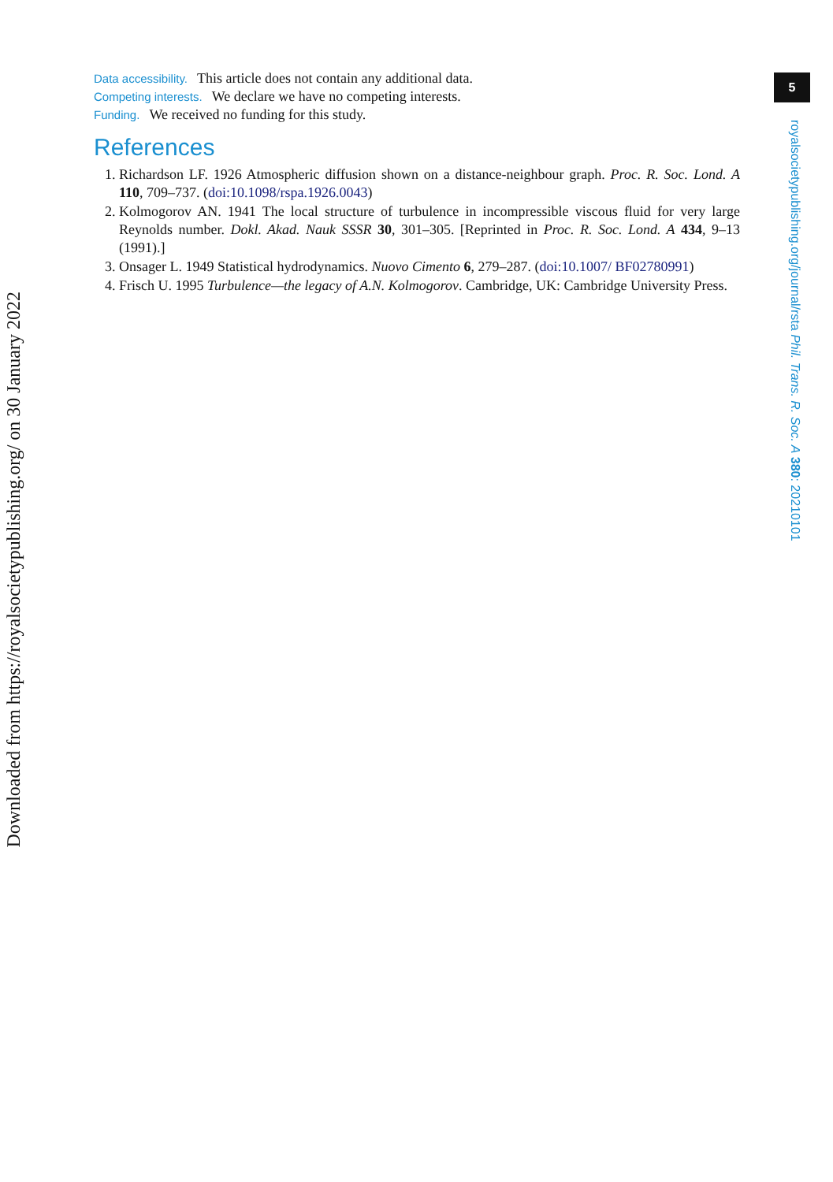5
Data accessibility. This article does not contain any additional data.
Competing interests. We declare we have no competing interests.
Funding. We received no funding for this study.
References
1. Richardson LF. 1926 Atmospheric diffusion shown on a distance-neighbour graph. Proc. R. Soc. Lond. A 110, 709–737. (doi:10.1098/rspa.1926.0043)
2. Kolmogorov AN. 1941 The local structure of turbulence in incompressible viscous fluid for very large Reynolds number. Dokl. Akad. Nauk SSSR 30, 301–305. [Reprinted in Proc. R. Soc. Lond. A 434, 9–13 (1991).]
3. Onsager L. 1949 Statistical hydrodynamics. Nuovo Cimento 6, 279–287. (doi:10.1007/ BF02780991)
4. Frisch U. 1995 Turbulence—the legacy of A.N. Kolmogorov. Cambridge, UK: Cambridge University Press.
royalsocietypublishing.org/journal/rsta Phil. Trans. R. Soc. A 380: 20210101
Downloaded from https://royalsocietypublishing.org/ on 30 January 2022